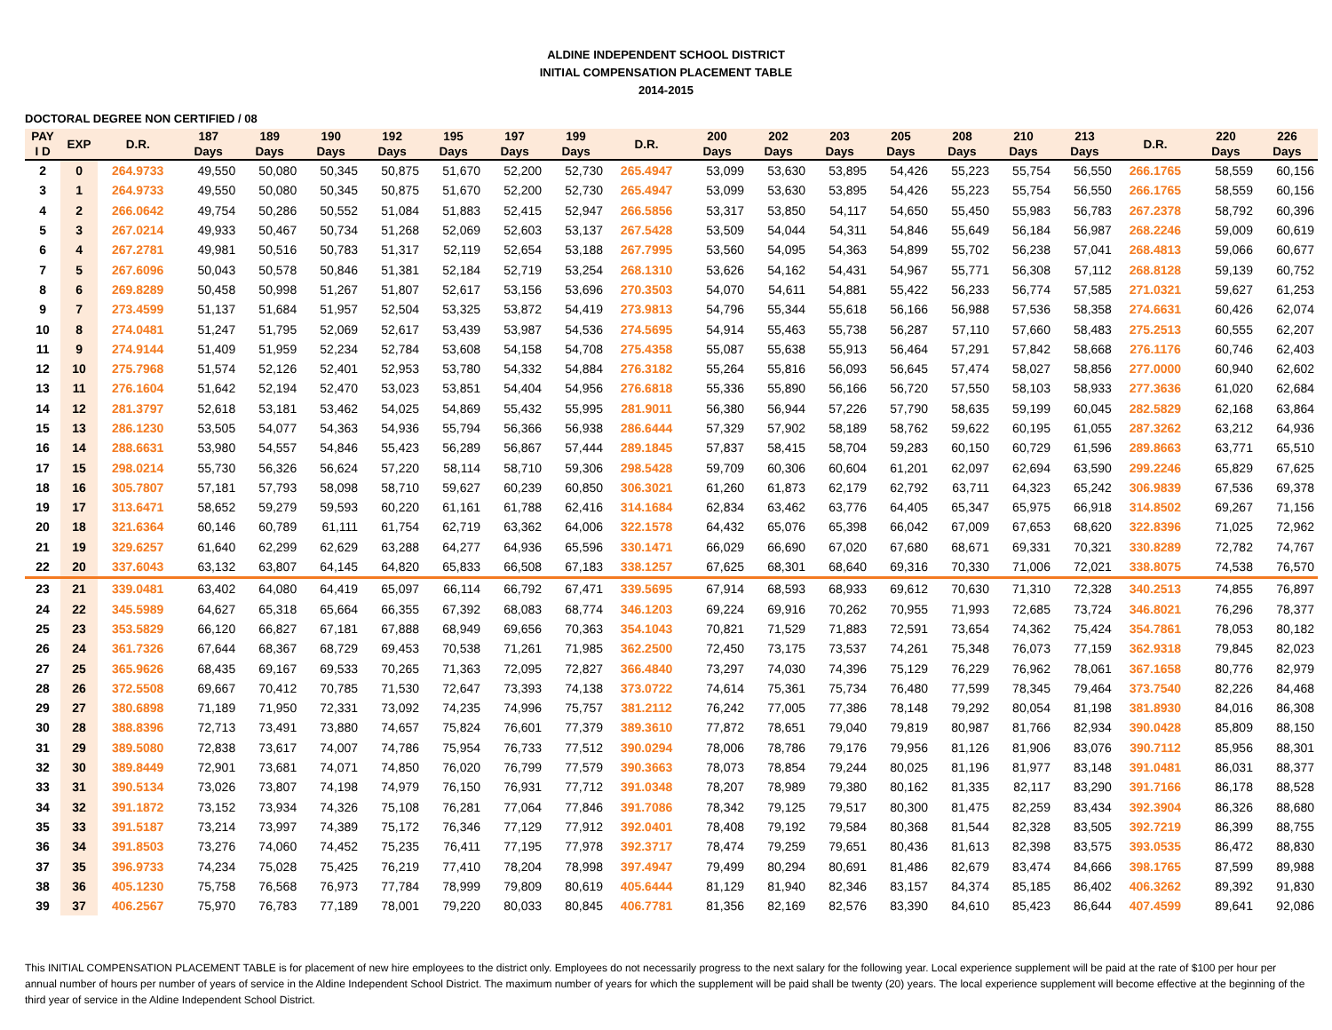ALDINE INDEPENDENT SCHOOL DISTRICT
INITIAL COMPENSATION PLACEMENT TABLE
2014-2015
DOCTORAL DEGREE NON CERTIFIED / 08
| PAY I D | EXP | D.R. | 187 Days | 189 Days | 190 Days | 192 Days | 195 Days | 197 Days | 199 Days | D.R. | 200 Days | 202 Days | 203 Days | 205 Days | 208 Days | 210 Days | 213 Days | D.R. | 220 Days | 226 Days |
| --- | --- | --- | --- | --- | --- | --- | --- | --- | --- | --- | --- | --- | --- | --- | --- | --- | --- | --- | --- | --- |
| 2 | 0 | 264.9733 | 49,550 | 50,080 | 50,345 | 50,875 | 51,670 | 52,200 | 52,730 | 265.4947 | 53,099 | 53,630 | 53,895 | 54,426 | 55,223 | 55,754 | 56,550 | 266.1765 | 58,559 | 60,156 |
| 3 | 1 | 264.9733 | 49,550 | 50,080 | 50,345 | 50,875 | 51,670 | 52,200 | 52,730 | 265.4947 | 53,099 | 53,630 | 53,895 | 54,426 | 55,223 | 55,754 | 56,550 | 266.1765 | 58,559 | 60,156 |
| 4 | 2 | 266.0642 | 49,754 | 50,286 | 50,552 | 51,084 | 51,883 | 52,415 | 52,947 | 266.5856 | 53,317 | 53,850 | 54,117 | 54,650 | 55,450 | 55,983 | 56,783 | 267.2378 | 58,792 | 60,396 |
| 5 | 3 | 267.0214 | 49,933 | 50,467 | 50,734 | 51,268 | 52,069 | 52,603 | 53,137 | 267.5428 | 53,509 | 54,044 | 54,311 | 54,846 | 55,649 | 56,184 | 56,987 | 268.2246 | 59,009 | 60,619 |
| 6 | 4 | 267.2781 | 49,981 | 50,516 | 50,783 | 51,317 | 52,119 | 52,654 | 53,188 | 267.7995 | 53,560 | 54,095 | 54,363 | 54,899 | 55,702 | 56,238 | 57,041 | 268.4813 | 59,066 | 60,677 |
| 7 | 5 | 267.6096 | 50,043 | 50,578 | 50,846 | 51,381 | 52,184 | 52,719 | 53,254 | 268.1310 | 53,626 | 54,162 | 54,431 | 54,967 | 55,771 | 56,308 | 57,112 | 268.8128 | 59,139 | 60,752 |
| 8 | 6 | 269.8289 | 50,458 | 50,998 | 51,267 | 51,807 | 52,617 | 53,156 | 53,696 | 270.3503 | 54,070 | 54,611 | 54,881 | 55,422 | 56,233 | 56,774 | 57,585 | 271.0321 | 59,627 | 61,253 |
| 9 | 7 | 273.4599 | 51,137 | 51,684 | 51,957 | 52,504 | 53,325 | 53,872 | 54,419 | 273.9813 | 54,796 | 55,344 | 55,618 | 56,166 | 56,988 | 57,536 | 58,358 | 274.6631 | 60,426 | 62,074 |
| 10 | 8 | 274.0481 | 51,247 | 51,795 | 52,069 | 52,617 | 53,439 | 53,987 | 54,536 | 274.5695 | 54,914 | 55,463 | 55,738 | 56,287 | 57,110 | 57,660 | 58,483 | 275.2513 | 60,555 | 62,207 |
| 11 | 9 | 274.9144 | 51,409 | 51,959 | 52,234 | 52,784 | 53,608 | 54,158 | 54,708 | 275.4358 | 55,087 | 55,638 | 55,913 | 56,464 | 57,291 | 57,842 | 58,668 | 276.1176 | 60,746 | 62,403 |
| 12 | 10 | 275.7968 | 51,574 | 52,126 | 52,401 | 52,953 | 53,780 | 54,332 | 54,884 | 276.3182 | 55,264 | 55,816 | 56,093 | 56,645 | 57,474 | 58,027 | 58,856 | 277.0000 | 60,940 | 62,602 |
| 13 | 11 | 276.1604 | 51,642 | 52,194 | 52,470 | 53,023 | 53,851 | 54,404 | 54,956 | 276.6818 | 55,336 | 55,890 | 56,166 | 56,720 | 57,550 | 58,103 | 58,933 | 277.3636 | 61,020 | 62,684 |
| 14 | 12 | 281.3797 | 52,618 | 53,181 | 53,462 | 54,025 | 54,869 | 55,432 | 55,995 | 281.9011 | 56,380 | 56,944 | 57,226 | 57,790 | 58,635 | 59,199 | 60,045 | 282.5829 | 62,168 | 63,864 |
| 15 | 13 | 286.1230 | 53,505 | 54,077 | 54,363 | 54,936 | 55,794 | 56,366 | 56,938 | 286.6444 | 57,329 | 57,902 | 58,189 | 58,762 | 59,622 | 60,195 | 61,055 | 287.3262 | 63,212 | 64,936 |
| 16 | 14 | 288.6631 | 53,980 | 54,557 | 54,846 | 55,423 | 56,289 | 56,867 | 57,444 | 289.1845 | 57,837 | 58,415 | 58,704 | 59,283 | 60,150 | 60,729 | 61,596 | 289.8663 | 63,771 | 65,510 |
| 17 | 15 | 298.0214 | 55,730 | 56,326 | 56,624 | 57,220 | 58,114 | 58,710 | 59,306 | 298.5428 | 59,709 | 60,306 | 60,604 | 61,201 | 62,097 | 62,694 | 63,590 | 299.2246 | 65,829 | 67,625 |
| 18 | 16 | 305.7807 | 57,181 | 57,793 | 58,098 | 58,710 | 59,627 | 60,239 | 60,850 | 306.3021 | 61,260 | 61,873 | 62,179 | 62,792 | 63,711 | 64,323 | 65,242 | 306.9839 | 67,536 | 69,378 |
| 19 | 17 | 313.6471 | 58,652 | 59,279 | 59,593 | 60,220 | 61,161 | 61,788 | 62,416 | 314.1684 | 62,834 | 63,462 | 63,776 | 64,405 | 65,347 | 65,975 | 66,918 | 314.8502 | 69,267 | 71,156 |
| 20 | 18 | 321.6364 | 60,146 | 60,789 | 61,111 | 61,754 | 62,719 | 63,362 | 64,006 | 322.1578 | 64,432 | 65,076 | 65,398 | 66,042 | 67,009 | 67,653 | 68,620 | 322.8396 | 71,025 | 72,962 |
| 21 | 19 | 329.6257 | 61,640 | 62,299 | 62,629 | 63,288 | 64,277 | 64,936 | 65,596 | 330.1471 | 66,029 | 66,690 | 67,020 | 67,680 | 68,671 | 69,331 | 70,321 | 330.8289 | 72,782 | 74,767 |
| 22 | 20 | 337.6043 | 63,132 | 63,807 | 64,145 | 64,820 | 65,833 | 66,508 | 67,183 | 338.1257 | 67,625 | 68,301 | 68,640 | 69,316 | 70,330 | 71,006 | 72,021 | 338.8075 | 74,538 | 76,570 |
| 23 | 21 | 339.0481 | 63,402 | 64,080 | 64,419 | 65,097 | 66,114 | 66,792 | 67,471 | 339.5695 | 67,914 | 68,593 | 68,933 | 69,612 | 70,630 | 71,310 | 72,328 | 340.2513 | 74,855 | 76,897 |
| 24 | 22 | 345.5989 | 64,627 | 65,318 | 65,664 | 66,355 | 67,392 | 68,083 | 68,774 | 346.1203 | 69,224 | 69,916 | 70,262 | 70,955 | 71,993 | 72,685 | 73,724 | 346.8021 | 76,296 | 78,377 |
| 25 | 23 | 353.5829 | 66,120 | 66,827 | 67,181 | 67,888 | 68,949 | 69,656 | 70,363 | 354.1043 | 70,821 | 71,529 | 71,883 | 72,591 | 73,654 | 74,362 | 75,424 | 354.7861 | 78,053 | 80,182 |
| 26 | 24 | 361.7326 | 67,644 | 68,367 | 68,729 | 69,453 | 70,538 | 71,261 | 71,985 | 362.2500 | 72,450 | 73,175 | 73,537 | 74,261 | 75,348 | 76,073 | 77,159 | 362.9318 | 79,845 | 82,023 |
| 27 | 25 | 365.9626 | 68,435 | 69,167 | 69,533 | 70,265 | 71,363 | 72,095 | 72,827 | 366.4840 | 73,297 | 74,030 | 74,396 | 75,129 | 76,229 | 76,962 | 78,061 | 367.1658 | 80,776 | 82,979 |
| 28 | 26 | 372.5508 | 69,667 | 70,412 | 70,785 | 71,530 | 72,647 | 73,393 | 74,138 | 373.0722 | 74,614 | 75,361 | 75,734 | 76,480 | 77,599 | 78,345 | 79,464 | 373.7540 | 82,226 | 84,468 |
| 29 | 27 | 380.6898 | 71,189 | 71,950 | 72,331 | 73,092 | 74,235 | 74,996 | 75,757 | 381.2112 | 76,242 | 77,005 | 77,386 | 78,148 | 79,292 | 80,054 | 81,198 | 381.8930 | 84,016 | 86,308 |
| 30 | 28 | 388.8396 | 72,713 | 73,491 | 73,880 | 74,657 | 75,824 | 76,601 | 77,379 | 389.3610 | 77,872 | 78,651 | 79,040 | 79,819 | 80,987 | 81,766 | 82,934 | 390.0428 | 85,809 | 88,150 |
| 31 | 29 | 389.5080 | 72,838 | 73,617 | 74,007 | 74,786 | 75,954 | 76,733 | 77,512 | 390.0294 | 78,006 | 78,786 | 79,176 | 79,956 | 81,126 | 81,906 | 83,076 | 390.7112 | 85,956 | 88,301 |
| 32 | 30 | 389.8449 | 72,901 | 73,681 | 74,071 | 74,850 | 76,020 | 76,799 | 77,579 | 390.3663 | 78,073 | 78,854 | 79,244 | 80,025 | 81,196 | 81,977 | 83,148 | 391.0481 | 86,031 | 88,377 |
| 33 | 31 | 390.5134 | 73,026 | 73,807 | 74,198 | 74,979 | 76,150 | 76,931 | 77,712 | 391.0348 | 78,207 | 78,989 | 79,380 | 80,162 | 81,335 | 82,117 | 83,290 | 391.7166 | 86,178 | 88,528 |
| 34 | 32 | 391.1872 | 73,152 | 73,934 | 74,326 | 75,108 | 76,281 | 77,064 | 77,846 | 391.7086 | 78,342 | 79,125 | 79,517 | 80,300 | 81,475 | 82,259 | 83,434 | 392.3904 | 86,326 | 88,680 |
| 35 | 33 | 391.5187 | 73,214 | 73,997 | 74,389 | 75,172 | 76,346 | 77,129 | 77,912 | 392.0401 | 78,408 | 79,192 | 79,584 | 80,368 | 81,544 | 82,328 | 83,505 | 392.7219 | 86,399 | 88,755 |
| 36 | 34 | 391.8503 | 73,276 | 74,060 | 74,452 | 75,235 | 76,411 | 77,195 | 77,978 | 392.3717 | 78,474 | 79,259 | 79,651 | 80,436 | 81,613 | 82,398 | 83,575 | 393.0535 | 86,472 | 88,830 |
| 37 | 35 | 396.9733 | 74,234 | 75,028 | 75,425 | 76,219 | 77,410 | 78,204 | 78,998 | 397.4947 | 79,499 | 80,294 | 80,691 | 81,486 | 82,679 | 83,474 | 84,666 | 398.1765 | 87,599 | 89,988 |
| 38 | 36 | 405.1230 | 75,758 | 76,568 | 76,973 | 77,784 | 78,999 | 79,809 | 80,619 | 405.6444 | 81,129 | 81,940 | 82,346 | 83,157 | 84,374 | 85,185 | 86,402 | 406.3262 | 89,392 | 91,830 |
| 39 | 37 | 406.2567 | 75,970 | 76,783 | 77,189 | 78,001 | 79,220 | 80,033 | 80,845 | 406.7781 | 81,356 | 82,169 | 82,576 | 83,390 | 84,610 | 85,423 | 86,644 | 407.4599 | 89,641 | 92,086 |
This INITIAL COMPENSATION PLACEMENT TABLE is for placement of new hire employees to the district only. Employees do not necessarily progress to the next salary for the following year. Local experience supplement will be paid at the rate of $100 per hour per annual number of hours per number of years of service in the Aldine Independent School District. The maximum number of years for which the supplement will be paid shall be twenty (20) years. The local experience supplement will become effective at the beginning of the third year of service in the Aldine Independent School District.